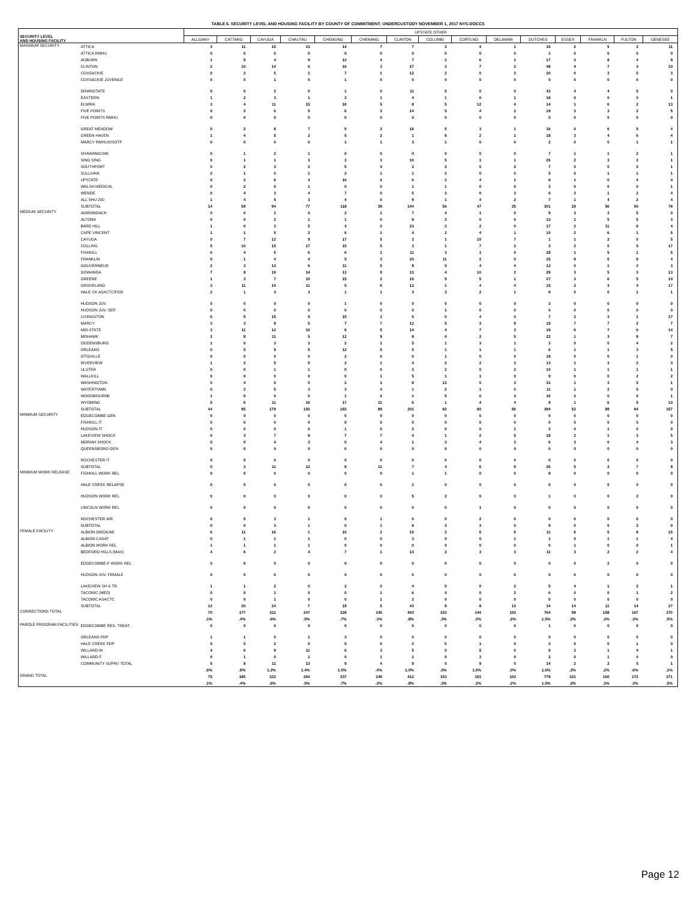TABLE 6. SECURITY LEVEL AND HOUSING FACILITY BY COUNTY OF COMMITMENT; UNDERCUSTODY NOVEMBER 1, 2017 NYS-DOCCS
| SECURITY LEVEL AND HOUSING FACILITY | | UPSTATE OTHER | | | | | | | | | | | | | | |
| --- | --- | --- | --- | --- | --- | --- | --- | --- | --- | --- | --- | --- | --- | --- | --- | --- |
| | | ALLGANY | CATTARG | CAYUGA | CHAUTAU | CHEMUNG | CHENANG | CLINTON | COLUMBI | CORTLND | DELAWAR | DUTCHES | ESSEX | FRANKLN | FULTON | GENESEE |
| MAXIMUM SECURITY | ATTICA | 3 | 11 | 15 | 13 | 14 | 7 | 7 | 3 | 4 | 1 | 16 | 2 | 5 | 3 | 11 |
| | ATTICA RMHU | 0 | 0 | 0 | 0 | 0 | 0 | 0 | 0 | 0 | 0 | 1 | 0 | 0 | 0 | 0 |
| | AUBURN | 1 | 5 | 4 | 9 | 12 | 4 | 7 | 2 | 6 | 1 | 17 | 3 | 8 | 4 | 9 |
| | CLINTON | 2 | 10 | 14 | 6 | 16 | 3 | 27 | 3 | 7 | 2 | 48 | 4 | 7 | 4 | 10 |
| | COXSACKIE | 0 | 2 | 5 | 1 | 7 | 1 | 12 | 2 | 0 | 3 | 20 | 0 | 3 | 5 | 3 |
| | COXSACKIE JUVENILE | 0 | 0 | 1 | 0 | 1 | 0 | 0 | 0 | 0 | 0 | 0 | 0 | 0 | 0 | 0 |
| | DOWNSTATE | 0 | 0 | 2 | 0 | 1 | 0 | 11 | 5 | 0 | 0 | 43 | 4 | 4 | 5 | 0 |
| | EASTERN | 1 | 2 | 3 | 1 | 3 | 1 | 4 | 1 | 0 | 1 | 18 | 0 | 0 | 0 | 1 |
| | ELMIRA | 3 | 4 | 11 | 15 | 16 | 5 | 8 | 5 | 12 | 4 | 14 | 1 | 6 | 2 | 13 |
| | FIVE POINTS | 0 | 2 | 6 | 5 | 6 | 3 | 14 | 5 | 4 | 2 | 19 | 3 | 3 | 2 | 5 |
| | FIVE POINTS RMHU | 0 | 0 | 0 | 0 | 0 | 0 | 0 | 0 | 0 | 0 | 0 | 0 | 0 | 0 | 0 |
| | GREAT MEADOW | 0 | 2 | 8 | 7 | 5 | 2 | 16 | 5 | 3 | 1 | 16 | 0 | 6 | 5 | 4 |
| | GREEN HAVEN | 1 | 4 | 5 | 2 | 5 | 2 | 1 | 8 | 2 | 1 | 18 | 3 | 4 | 6 | 4 |
| | MARCY RMHU/OSOTP | 0 | 0 | 0 | 0 | 1 | 1 | 3 | 1 | 0 | 0 | 2 | 0 | 0 | 1 | 1 |
| | SHAWANGUNK | 0 | 1 | 2 | 1 | 0 | 0 | 0 | 0 | 0 | 0 | 7 | 1 | 1 | 2 | 1 |
| | SING SING | 0 | 1 | 1 | 3 | 3 | 3 | 10 | 5 | 1 | 1 | 26 | 2 | 3 | 2 | 1 |
| | SOUTHPORT | 0 | 2 | 3 | 2 | 5 | 4 | 2 | 2 | 0 | 2 | 7 | 0 | 0 | 0 | 1 |
| | SULLIVAN | 2 | 1 | 0 | 1 | 2 | 1 | 1 | 2 | 0 | 0 | 5 | 0 | 1 | 1 | 1 |
| | UPSTATE | 0 | 2 | 6 | 3 | 10 | 2 | 6 | 2 | 4 | 1 | 8 | 1 | 0 | 4 | 4 |
| | WALSH MEDICAL | 0 | 2 | 0 | 1 | 0 | 0 | 1 | 1 | 0 | 0 | 3 | 0 | 0 | 0 | 1 |
| | WENDE | 0 | 4 | 3 | 4 | 7 | 0 | 5 | 3 | 0 | 3 | 6 | 3 | 1 | 2 | 4 |
| | ALL SHU 200 | 1 | 4 | 5 | 3 | 4 | 0 | 9 | 1 | 4 | 2 | 7 | 1 | 4 | 2 | 4 |
| | SUBTOTAL | 14 | 59 | 94 | 77 | 118 | 39 | 144 | 56 | 47 | 25 | 301 | 28 | 56 | 50 | 78 |
| MEDIUM SECURITY | ADIRONDACK | 0 | 0 | 1 | 0 | 2 | 1 | 7 | 4 | 1 | 0 | 9 | 3 | 3 | 5 | 0 |
| | ALTONA | 0 | 0 | 2 | 1 | 1 | 0 | 8 | 2 | 0 | 0 | 13 | 1 | 5 | 5 | 3 |
| | BARE HILL | 1 | 0 | 3 | 5 | 4 | 0 | 23 | 3 | 2 | 0 | 17 | 2 | 11 | 8 | 4 |
| | CAPE VINCENT | 1 | 1 | 5 | 2 | 6 | 1 | 4 | 2 | 4 | 1 | 10 | 2 | 6 | 1 | 5 |
| | CAYUGA | 0 | 7 | 12 | 9 | 17 | 5 | 2 | 1 | 10 | 7 | 1 | 1 | 2 | 0 | 5 |
| | COLLINS | 5 | 10 | 15 | 17 | 15 | 5 | 3 | 1 | 7 | 2 | 3 | 2 | 0 | 5 | 17 |
| | FISHKILL | 0 | 4 | 5 | 6 | 6 | 1 | 11 | 3 | 1 | 0 | 28 | 1 | 5 | 1 | 5 |
| | FRANKLIN | 0 | 1 | 4 | 4 | 5 | 3 | 20 | 11 | 2 | 0 | 25 | 8 | 6 | 8 | 4 |
| | GOUVERNEUR | 2 | 3 | 13 | 6 | 11 | 5 | 8 | 0 | 4 | 4 | 13 | 0 | 1 | 3 | 3 |
| | GOWANDA | 7 | 8 | 19 | 14 | 13 | 9 | 13 | 4 | 10 | 2 | 29 | 3 | 5 | 3 | 13 |
| | GREENE | 1 | 3 | 7 | 10 | 15 | 2 | 10 | 5 | 5 | 1 | 27 | 3 | 6 | 5 | 10 |
| | GROVELAND | 3 | 11 | 10 | 11 | 5 | 6 | 12 | 1 | 4 | 4 | 15 | 2 | 3 | 4 | 17 |
| | HALE CK ASACTC/FDR | 2 | 1 | 3 | 3 | 1 | 1 | 3 | 3 | 2 | 1 | 8 | 0 | 0 | 1 | 1 |
| | HUDSON JUV. | 0 | 0 | 0 | 0 | 1 | 0 | 0 | 0 | 0 | 0 | 3 | 0 | 0 | 0 | 0 |
| | HUDSON JUV. SEP. | 0 | 0 | 0 | 0 | 0 | 0 | 0 | 1 | 0 | 0 | 0 | 0 | 0 | 0 | 0 |
| | LIVINGSTON | 6 | 5 | 15 | 9 | 15 | 3 | 5 | 0 | 4 | 0 | 7 | 2 | 3 | 1 | 17 |
| | MARCY | 3 | 3 | 8 | 5 | 7 | 7 | 12 | 5 | 3 | 9 | 19 | 7 | 7 | 2 | 7 |
| | MID-STATE | 3 | 11 | 12 | 10 | 6 | 5 | 14 | 4 | 7 | 3 | 19 | 6 | 7 | 6 | 14 |
| | MOHAWK | 2 | 8 | 11 | 5 | 12 | 9 | 8 | 4 | 2 | 5 | 22 | 1 | 3 | 8 | 7 |
| | OGDENSBURG | 1 | 0 | 3 | 3 | 2 | 1 | 5 | 1 | 3 | 1 | 3 | 0 | 0 | 4 | 2 |
| | ORLEANS | 0 | 5 | 9 | 5 | 12 | 5 | 5 | 1 | 1 | 1 | 6 | 1 | 1 | 3 | 5 |
| | OTISVILLE | 0 | 0 | 0 | 0 | 2 | 0 | 0 | 1 | 0 | 0 | 18 | 0 | 0 | 1 | 0 |
| | RIVERVIEW | 1 | 2 | 5 | 5 | 2 | 1 | 4 | 2 | 2 | 3 | 13 | 1 | 3 | 2 | 3 |
| | ULSTER | 0 | 0 | 1 | 1 | 0 | 0 | 3 | 2 | 0 | 2 | 10 | 1 | 1 | 1 | 1 |
| | WALLKILL | 0 | 0 | 0 | 0 | 0 | 1 | 5 | 1 | 1 | 0 | 9 | 0 | 0 | 2 | 2 |
| | WASHINGTON | 0 | 4 | 0 | 0 | 2 | 1 | 8 | 12 | 0 | 3 | 31 | 1 | 3 | 5 | 1 |
| | WATERTOWN | 0 | 2 | 5 | 3 | 3 | 4 | 1 | 2 | 1 | 0 | 11 | 1 | 2 | 5 | 0 |
| | WOODBOURNE | 1 | 0 | 0 | 0 | 1 | 2 | 1 | 5 | 0 | 3 | 16 | 2 | 0 | 0 | 1 |
| | WYOMING | 5 | 6 | 11 | 16 | 17 | 11 | 6 | 1 | 4 | 4 | 9 | 1 | 6 | 5 | 10 |
| | SUBTOTAL | 44 | 95 | 179 | 150 | 183 | 89 | 201 | 82 | 80 | 56 | 394 | 52 | 89 | 94 | 157 |
| MINIMUM SECURITY | EDGECOMBE GEN | 0 | 0 | 0 | 0 | 0 | 0 | 0 | 0 | 0 | 0 | 0 | 0 | 0 | 0 | 0 |
| | FISHKILL IT | 0 | 0 | 0 | 0 | 0 | 0 | 0 | 0 | 0 | 0 | 0 | 0 | 0 | 0 | 0 |
| | HUDSON IT | 0 | 0 | 0 | 0 | 1 | 0 | 2 | 0 | 0 | 1 | 2 | 0 | 1 | 0 | 0 |
| | LAKEVIEW SHOCK | 0 | 3 | 7 | 9 | 7 | 7 | 4 | 1 | 2 | 5 | 18 | 2 | 1 | 3 | 5 |
| | MORIAH SHOCK | 0 | 0 | 4 | 3 | 0 | 4 | 1 | 3 | 4 | 3 | 6 | 3 | 0 | 4 | 3 |
| | QUEENSBORO GEN | 0 | 0 | 0 | 0 | 0 | 0 | 0 | 0 | 0 | 0 | 0 | 0 | 0 | 0 | 0 |
| | ROCHESTER IT | 0 | 0 | 0 | 0 | 0 | 0 | 0 | 0 | 0 | 0 | 0 | 0 | 0 | 0 | 0 |
| | SUBTOTAL | 0 | 3 | 11 | 12 | 8 | 11 | 7 | 4 | 6 | 9 | 26 | 5 | 2 | 7 | 8 |
| MINIMUM WORK RELEASE | FISHKILL WORK REL | 0 | 0 | 0 | 0 | 0 | 0 | 1 | 1 | 0 | 0 | 8 | 0 | 0 | 0 | 0 |
| | HALE CREEK RELAPSE | 0 | 0 | 0 | 0 | 0 | 0 | 2 | 0 | 0 | 0 | 0 | 0 | 0 | 0 | 0 |
| | HUDSON WORK REL | 0 | 0 | 0 | 0 | 0 | 0 | 5 | 2 | 0 | 0 | 1 | 0 | 0 | 2 | 0 |
| | LINCOLN WORK REL | 0 | 0 | 0 | 0 | 0 | 0 | 0 | 0 | 1 | 0 | 0 | 0 | 0 | 0 | 0 |
| | ROCHESTER WR | 0 | 0 | 3 | 1 | 0 | 1 | 0 | 0 | 2 | 0 | 0 | 0 | 0 | 0 | 0 |
| | SUBTOTAL | 0 | 0 | 3 | 1 | 0 | 1 | 8 | 3 | 3 | 0 | 9 | 0 | 0 | 2 | 0 |
| FEMALE FACILITY | ALBION (MEDIUM) | 6 | 11 | 16 | 1 | 10 | 2 | 15 | 2 | 5 | 5 | 11 | 6 | 5 | 8 | 15 |
| | ALBION CASAT | 0 | 1 | 1 | 1 | 0 | 0 | 3 | 0 | 0 | 1 | 1 | 0 | 1 | 1 | 4 |
| | ALBION WORK REL | 1 | 1 | 1 | 1 | 0 | 0 | 0 | 0 | 0 | 0 | 0 | 1 | 0 | 0 | 1 |
| | BEDFORD HILLS (MAX) | 4 | 6 | 2 | 4 | 7 | 1 | 13 | 2 | 3 | 3 | 11 | 3 | 2 | 2 | 4 |
| | EDGECOMBE-F WORK REL | 0 | 0 | 0 | 0 | 0 | 0 | 0 | 0 | 0 | 0 | 0 | 0 | 2 | 0 | 0 |
| | HUDSON JUV. FEMALE | 0 | 0 | 0 | 0 | 0 | 0 | 0 | 0 | 0 | 0 | 0 | 0 | 0 | 0 | 0 |
| | LAKEVIEW SH & TR | 1 | 1 | 2 | 0 | 2 | 0 | 4 | 0 | 0 | 2 | 5 | 4 | 1 | 2 | 1 |
| | TACONIC (MED) | 0 | 0 | 1 | 0 | 0 | 1 | 6 | 4 | 0 | 2 | 6 | 0 | 0 | 1 | 2 |
| | TACONIC ASACTC | 0 | 0 | 1 | 0 | 0 | 1 | 2 | 0 | 0 | 0 | 0 | 0 | 0 | 0 | 0 |
| | SUBTOTAL | 12 | 20 | 24 | 7 | 19 | 5 | 43 | 8 | 8 | 13 | 34 | 14 | 11 | 14 | 27 |
| CORRECTIONS TOTAL | | 70 | 177 | 311 | 247 | 328 | 145 | 403 | 153 | 144 | 103 | 764 | 99 | 158 | 167 | 270 |
| | | .1% | .4% | .6% | .5% | .7% | .3% | .8% | .3% | .3% | .2% | 1.5% | .2% | .3% | .3% | .5% |
| PAROLE PROGRAM FACILITIES | EDGECOMBE RES. TREAT. | 0 | 0 | 0 | 0 | 0 | 0 | 0 | 0 | 0 | 0 | 1 | 0 | 0 | 0 | 0 |
| | ORLEANS PDP | 1 | 1 | 0 | 1 | 3 | 0 | 0 | 0 | 0 | 0 | 0 | 0 | 0 | 0 | 0 |
| | HALE CREEK PDP | 0 | 0 | 2 | 0 | 0 | 0 | 2 | 0 | 1 | 0 | 3 | 0 | 0 | 1 | 0 |
| | WILLARD-M | 4 | 6 | 9 | 11 | 6 | 3 | 5 | 0 | 5 | 0 | 8 | 2 | 1 | 4 | 1 |
| | WILLARD-F | 0 | 1 | 0 | 1 | 0 | 1 | 2 | 0 | 3 | 0 | 2 | 0 | 1 | 0 | 0 |
| | COMMUNITY SUPRV TOTAL | 5 | 8 | 11 | 13 | 9 | 4 | 9 | 0 | 9 | 0 | 14 | 2 | 2 | 5 | 1 |
| | | .6% | .9% | 1.2% | 1.4% | 1.0% | .4% | 1.0% | .0% | 1.0% | .0% | 1.6% | .2% | .2% | .6% | .1% |
| GRAND TOTAL | | 75 | 185 | 322 | 260 | 337 | 149 | 412 | 153 | 153 | 103 | 778 | 101 | 160 | 172 | 271 |
| | | .1% | .4% | .6% | .5% | .7% | .3% | .8% | .3% | .3% | .2% | 1.5% | .2% | .3% | .3% | .5% |
Page 12